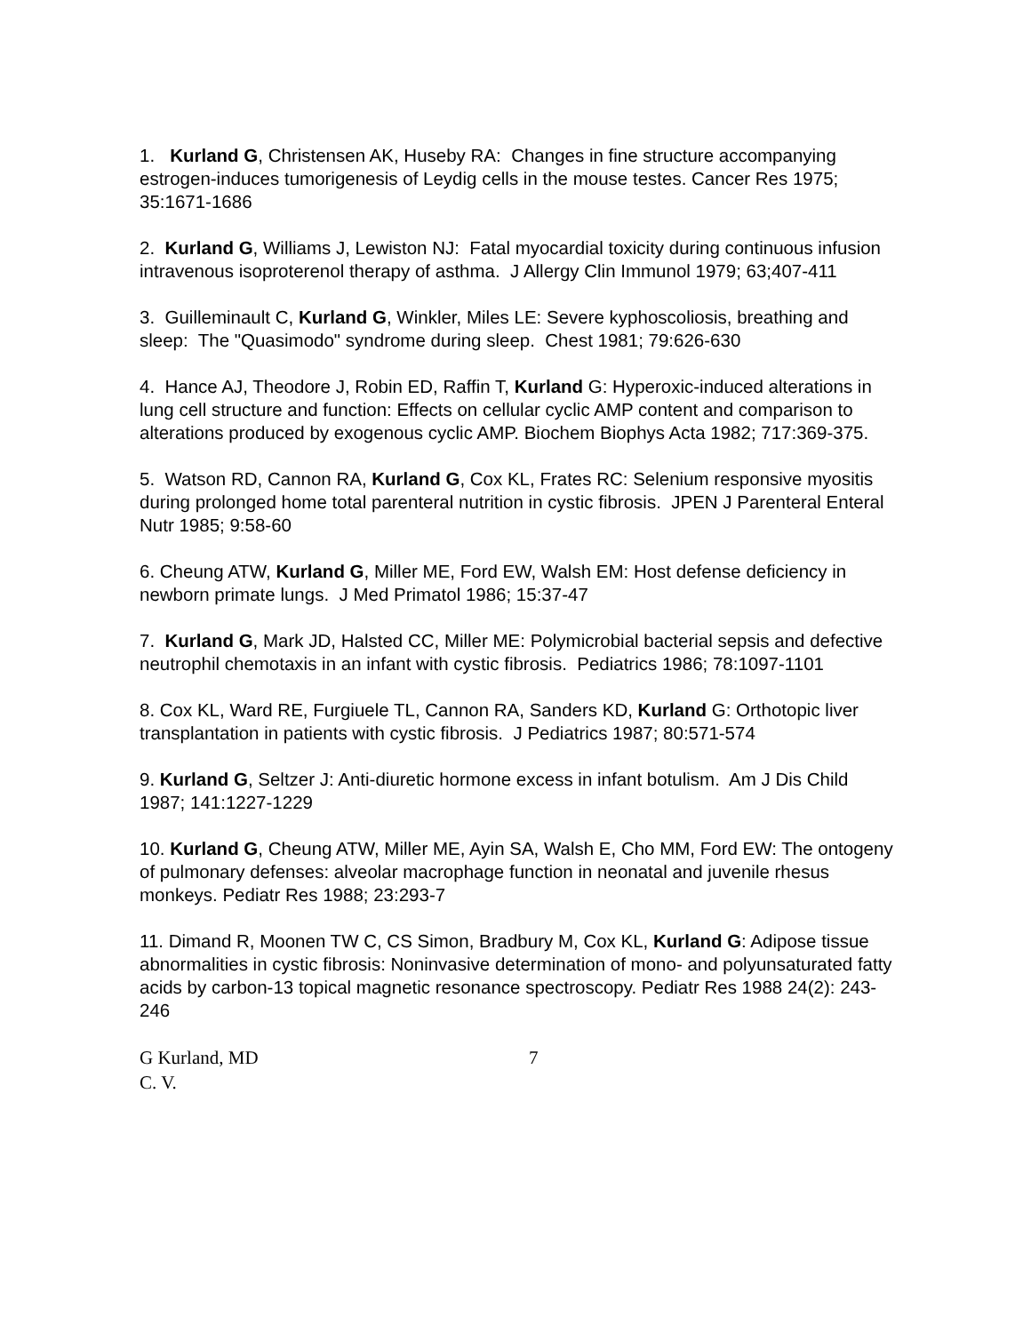1. Kurland G, Christensen AK, Huseby RA: Changes in fine structure accompanying estrogen-induces tumorigenesis of Leydig cells in the mouse testes. Cancer Res 1975; 35:1671-1686
2. Kurland G, Williams J, Lewiston NJ: Fatal myocardial toxicity during continuous infusion intravenous isoproterenol therapy of asthma. J Allergy Clin Immunol 1979; 63;407-411
3. Guilleminault C, Kurland G, Winkler, Miles LE: Severe kyphoscoliosis, breathing and sleep: The "Quasimodo" syndrome during sleep. Chest 1981; 79:626-630
4. Hance AJ, Theodore J, Robin ED, Raffin T, Kurland G: Hyperoxic-induced alterations in lung cell structure and function: Effects on cellular cyclic AMP content and comparison to alterations produced by exogenous cyclic AMP. Biochem Biophys Acta 1982; 717:369-375.
5. Watson RD, Cannon RA, Kurland G, Cox KL, Frates RC: Selenium responsive myositis during prolonged home total parenteral nutrition in cystic fibrosis. JPEN J Parenteral Enteral Nutr 1985; 9:58-60
6. Cheung ATW, Kurland G, Miller ME, Ford EW, Walsh EM: Host defense deficiency in newborn primate lungs. J Med Primatol 1986; 15:37-47
7. Kurland G, Mark JD, Halsted CC, Miller ME: Polymicrobial bacterial sepsis and defective neutrophil chemotaxis in an infant with cystic fibrosis. Pediatrics 1986; 78:1097-1101
8. Cox KL, Ward RE, Furgiuele TL, Cannon RA, Sanders KD, Kurland G: Orthotopic liver transplantation in patients with cystic fibrosis. J Pediatrics 1987; 80:571-574
9. Kurland G, Seltzer J: Anti-diuretic hormone excess in infant botulism. Am J Dis Child 1987; 141:1227-1229
10. Kurland G, Cheung ATW, Miller ME, Ayin SA, Walsh E, Cho MM, Ford EW: The ontogeny of pulmonary defenses: alveolar macrophage function in neonatal and juvenile rhesus monkeys. Pediatr Res 1988; 23:293-7
11. Dimand R, Moonen TW C, CS Simon, Bradbury M, Cox KL, Kurland G: Adipose tissue abnormalities in cystic fibrosis: Noninvasive determination of mono- and polyunsaturated fatty acids by carbon-13 topical magnetic resonance spectroscopy. Pediatr Res 1988 24(2): 243-246
G Kurland, MD
C. V.
7